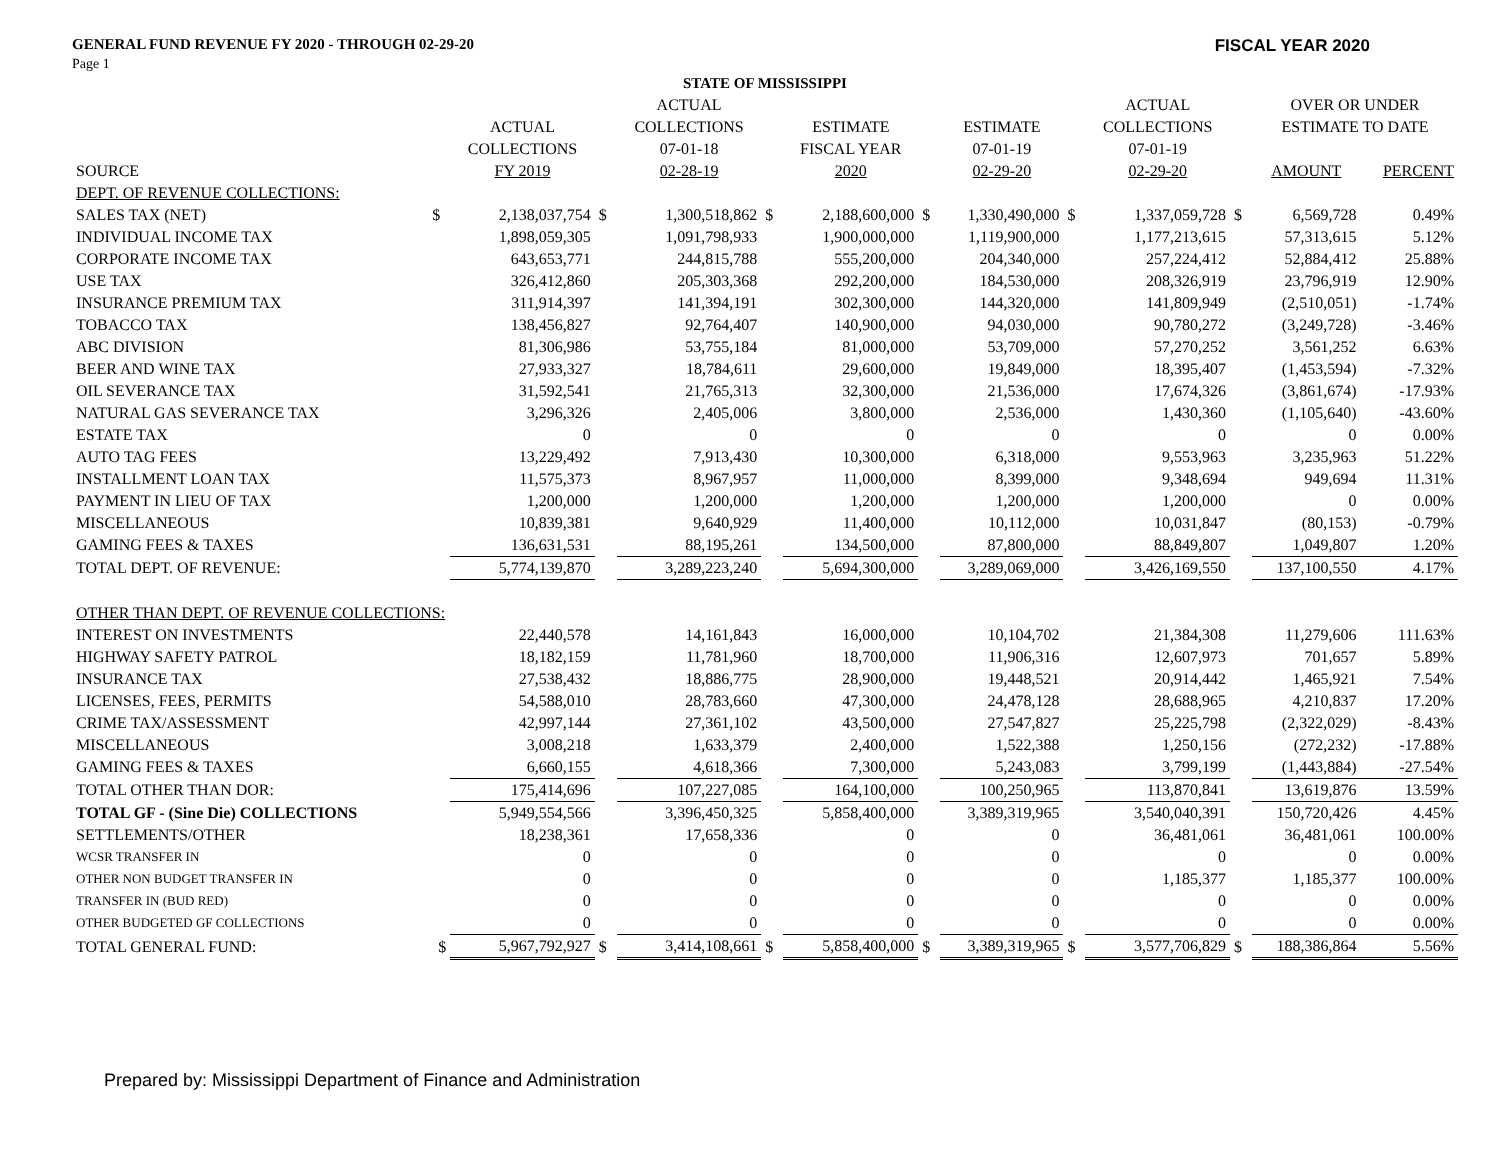GENERAL FUND REVENUE FY 2020 - THROUGH 02-29-20 FISCAL YEAR 2020
Page 1
| STATE OF MISSISSIPPI | | | | | | | | | | | | | |
| --- | --- | --- | --- | --- | --- | --- | --- | --- | --- | --- | --- | --- | --- |
| | | | | ACTUAL | | | | | | ACTUAL | | OVER OR UNDER | |
| | | ACTUAL | | COLLECTIONS | | ESTIMATE | | ESTIMATE | | COLLECTIONS | | ESTIMATE TO DATE | |
| | | COLLECTIONS | | 07-01-18 | | FISCAL YEAR | | 07-01-19 | | 07-01-19 | | | |
| SOURCE | | FY 2019 | | 02-28-19 | | 2020 | | 02-29-20 | | 02-29-20 | | AMOUNT | PERCENT |
| DEPT. OF REVENUE COLLECTIONS: | | | | | | | | | | | | | |
| SALES TAX (NET) | $ | 2,138,037,754 | $ | 1,300,518,862 | $ | 2,188,600,000 | $ | 1,330,490,000 | $ | 1,337,059,728 | $ | 6,569,728 | 0.49% |
| INDIVIDUAL INCOME TAX | | 1,898,059,305 | | 1,091,798,933 | | 1,900,000,000 | | 1,119,900,000 | | 1,177,213,615 | | 57,313,615 | 5.12% |
| CORPORATE INCOME TAX | | 643,653,771 | | 244,815,788 | | 555,200,000 | | 204,340,000 | | 257,224,412 | | 52,884,412 | 25.88% |
| USE TAX | | 326,412,860 | | 205,303,368 | | 292,200,000 | | 184,530,000 | | 208,326,919 | | 23,796,919 | 12.90% |
| INSURANCE PREMIUM TAX | | 311,914,397 | | 141,394,191 | | 302,300,000 | | 144,320,000 | | 141,809,949 | | (2,510,051) | -1.74% |
| TOBACCO TAX | | 138,456,827 | | 92,764,407 | | 140,900,000 | | 94,030,000 | | 90,780,272 | | (3,249,728) | -3.46% |
| ABC DIVISION | | 81,306,986 | | 53,755,184 | | 81,000,000 | | 53,709,000 | | 57,270,252 | | 3,561,252 | 6.63% |
| BEER AND WINE TAX | | 27,933,327 | | 18,784,611 | | 29,600,000 | | 19,849,000 | | 18,395,407 | | (1,453,594) | -7.32% |
| OIL SEVERANCE TAX | | 31,592,541 | | 21,765,313 | | 32,300,000 | | 21,536,000 | | 17,674,326 | | (3,861,674) | -17.93% |
| NATURAL GAS SEVERANCE TAX | | 3,296,326 | | 2,405,006 | | 3,800,000 | | 2,536,000 | | 1,430,360 | | (1,105,640) | -43.60% |
| ESTATE TAX | | 0 | | 0 | | 0 | | 0 | | 0 | | 0 | 0.00% |
| AUTO TAG FEES | | 13,229,492 | | 7,913,430 | | 10,300,000 | | 6,318,000 | | 9,553,963 | | 3,235,963 | 51.22% |
| INSTALLMENT LOAN TAX | | 11,575,373 | | 8,967,957 | | 11,000,000 | | 8,399,000 | | 9,348,694 | | 949,694 | 11.31% |
| PAYMENT IN LIEU OF TAX | | 1,200,000 | | 1,200,000 | | 1,200,000 | | 1,200,000 | | 1,200,000 | | 0 | 0.00% |
| MISCELLANEOUS | | 10,839,381 | | 9,640,929 | | 11,400,000 | | 10,112,000 | | 10,031,847 | | (80,153) | -0.79% |
| GAMING FEES & TAXES | | 136,631,531 | | 88,195,261 | | 134,500,000 | | 87,800,000 | | 88,849,807 | | 1,049,807 | 1.20% |
| TOTAL DEPT. OF REVENUE: | | 5,774,139,870 | | 3,289,223,240 | | 5,694,300,000 | | 3,289,069,000 | | 3,426,169,550 | | 137,100,550 | 4.17% |
| OTHER THAN DEPT. OF REVENUE COLLECTIONS: | | | | | | | | | | | | | |
| INTEREST ON INVESTMENTS | | 22,440,578 | | 14,161,843 | | 16,000,000 | | 10,104,702 | | 21,384,308 | | 11,279,606 | 111.63% |
| HIGHWAY SAFETY PATROL | | 18,182,159 | | 11,781,960 | | 18,700,000 | | 11,906,316 | | 12,607,973 | | 701,657 | 5.89% |
| INSURANCE TAX | | 27,538,432 | | 18,886,775 | | 28,900,000 | | 19,448,521 | | 20,914,442 | | 1,465,921 | 7.54% |
| LICENSES, FEES, PERMITS | | 54,588,010 | | 28,783,660 | | 47,300,000 | | 24,478,128 | | 28,688,965 | | 4,210,837 | 17.20% |
| CRIME TAX/ASSESSMENT | | 42,997,144 | | 27,361,102 | | 43,500,000 | | 27,547,827 | | 25,225,798 | | (2,322,029) | -8.43% |
| MISCELLANEOUS | | 3,008,218 | | 1,633,379 | | 2,400,000 | | 1,522,388 | | 1,250,156 | | (272,232) | -17.88% |
| GAMING FEES & TAXES | | 6,660,155 | | 4,618,366 | | 7,300,000 | | 5,243,083 | | 3,799,199 | | (1,443,884) | -27.54% |
| TOTAL OTHER THAN DOR: | | 175,414,696 | | 107,227,085 | | 164,100,000 | | 100,250,965 | | 113,870,841 | | 13,619,876 | 13.59% |
| TOTAL GF - (Sine Die) COLLECTIONS | | 5,949,554,566 | | 3,396,450,325 | | 5,858,400,000 | | 3,389,319,965 | | 3,540,040,391 | | 150,720,426 | 4.45% |
| SETTLEMENTS/OTHER | | 18,238,361 | | 17,658,336 | | 0 | | 0 | | 36,481,061 | | 36,481,061 | 100.00% |
| WCSR TRANSFER IN | | 0 | | 0 | | 0 | | 0 | | 0 | | 0 | 0.00% |
| OTHER NON BUDGET TRANSFER IN | | 0 | | 0 | | 0 | | 0 | | 1,185,377 | | 1,185,377 | 100.00% |
| TRANSFER IN (BUD RED) | | 0 | | 0 | | 0 | | 0 | | 0 | | 0 | 0.00% |
| OTHER BUDGETED GF COLLECTIONS | | 0 | | 0 | | 0 | | 0 | | 0 | | 0 | 0.00% |
| TOTAL GENERAL FUND: | $ | 5,967,792,927 | $ | 3,414,108,661 | $ | 5,858,400,000 | $ | 3,389,319,965 | $ | 3,577,706,829 | $ | 188,386,864 | 5.56% |
Prepared by: Mississippi Department of Finance and Administration